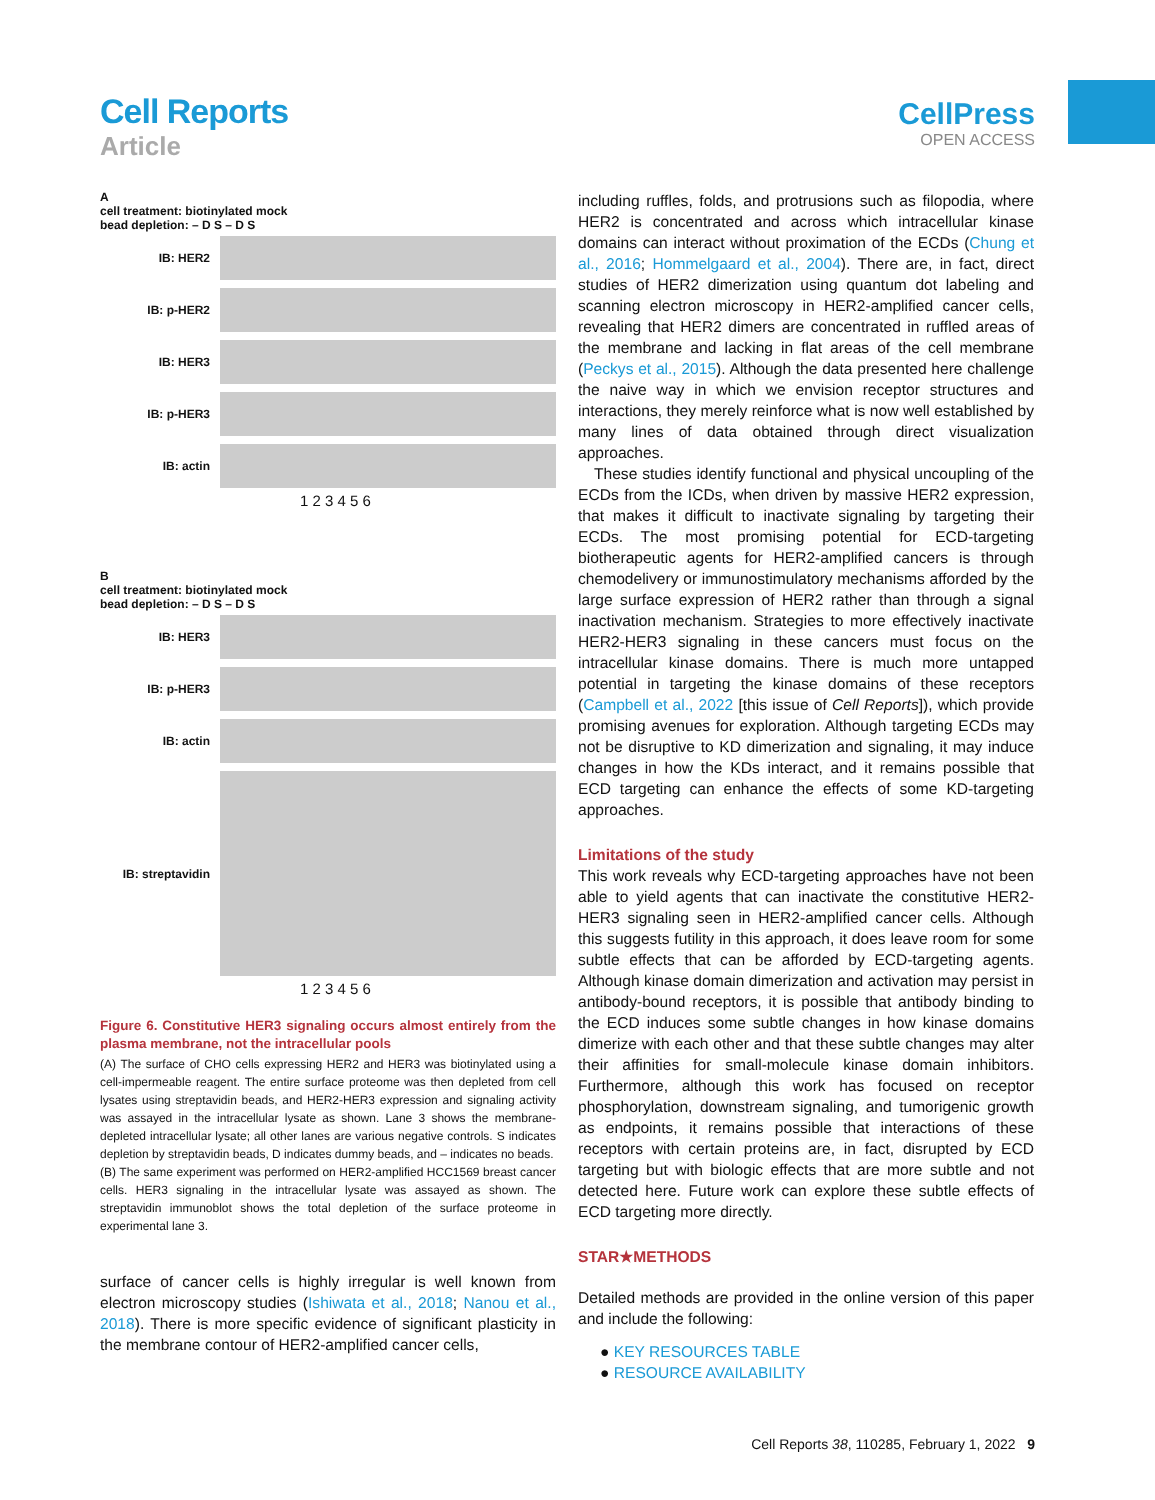Cell Reports
Article
CellPress
OPEN ACCESS
A
cell treatment: biotinylated mock
bead depletion: – D S – D S
IB: HER2
IB: p-HER2
IB: HER3
IB: p-HER3
IB: actin
1 2 3 4 5 6
B
cell treatment: biotinylated mock
bead depletion: – D S – D S
IB: HER3
IB: p-HER3
IB: actin
IB: streptavidin
1 2 3 4 5 6
Figure 6. Constitutive HER3 signaling occurs almost entirely from the plasma membrane, not the intracellular pools
(A) The surface of CHO cells expressing HER2 and HER3 was biotinylated using a cell-impermeable reagent. The entire surface proteome was then depleted from cell lysates using streptavidin beads, and HER2-HER3 expression and signaling activity was assayed in the intracellular lysate as shown. Lane 3 shows the membrane-depleted intracellular lysate; all other lanes are various negative controls. S indicates depletion by streptavidin beads, D indicates dummy beads, and – indicates no beads.
(B) The same experiment was performed on HER2-amplified HCC1569 breast cancer cells. HER3 signaling in the intracellular lysate was assayed as shown. The streptavidin immunoblot shows the total depletion of the surface proteome in experimental lane 3.
surface of cancer cells is highly irregular is well known from electron microscopy studies (Ishiwata et al., 2018; Nanou et al., 2018). There is more specific evidence of significant plasticity in the membrane contour of HER2-amplified cancer cells,
including ruffles, folds, and protrusions such as filopodia, where HER2 is concentrated and across which intracellular kinase domains can interact without proximation of the ECDs (Chung et al., 2016; Hommelgaard et al., 2004). There are, in fact, direct studies of HER2 dimerization using quantum dot labeling and scanning electron microscopy in HER2-amplified cancer cells, revealing that HER2 dimers are concentrated in ruffled areas of the membrane and lacking in flat areas of the cell membrane (Peckys et al., 2015). Although the data presented here challenge the naive way in which we envision receptor structures and interactions, they merely reinforce what is now well established by many lines of data obtained through direct visualization approaches.
These studies identify functional and physical uncoupling of the ECDs from the ICDs, when driven by massive HER2 expression, that makes it difficult to inactivate signaling by targeting their ECDs. The most promising potential for ECD-targeting biotherapeutic agents for HER2-amplified cancers is through chemodelivery or immunostimulatory mechanisms afforded by the large surface expression of HER2 rather than through a signal inactivation mechanism. Strategies to more effectively inactivate HER2-HER3 signaling in these cancers must focus on the intracellular kinase domains. There is much more untapped potential in targeting the kinase domains of these receptors (Campbell et al., 2022 [this issue of Cell Reports]), which provide promising avenues for exploration. Although targeting ECDs may not be disruptive to KD dimerization and signaling, it may induce changes in how the KDs interact, and it remains possible that ECD targeting can enhance the effects of some KD-targeting approaches.
Limitations of the study
This work reveals why ECD-targeting approaches have not been able to yield agents that can inactivate the constitutive HER2-HER3 signaling seen in HER2-amplified cancer cells. Although this suggests futility in this approach, it does leave room for some subtle effects that can be afforded by ECD-targeting agents. Although kinase domain dimerization and activation may persist in antibody-bound receptors, it is possible that antibody binding to the ECD induces some subtle changes in how kinase domains dimerize with each other and that these subtle changes may alter their affinities for small-molecule kinase domain inhibitors. Furthermore, although this work has focused on receptor phosphorylation, downstream signaling, and tumorigenic growth as endpoints, it remains possible that interactions of these receptors with certain proteins are, in fact, disrupted by ECD targeting but with biologic effects that are more subtle and not detected here. Future work can explore these subtle effects of ECD targeting more directly.
STAR★METHODS
Detailed methods are provided in the online version of this paper and include the following:
● KEY RESOURCES TABLE
● RESOURCE AVAILABILITY
Cell Reports 38, 110285, February 1, 2022 9